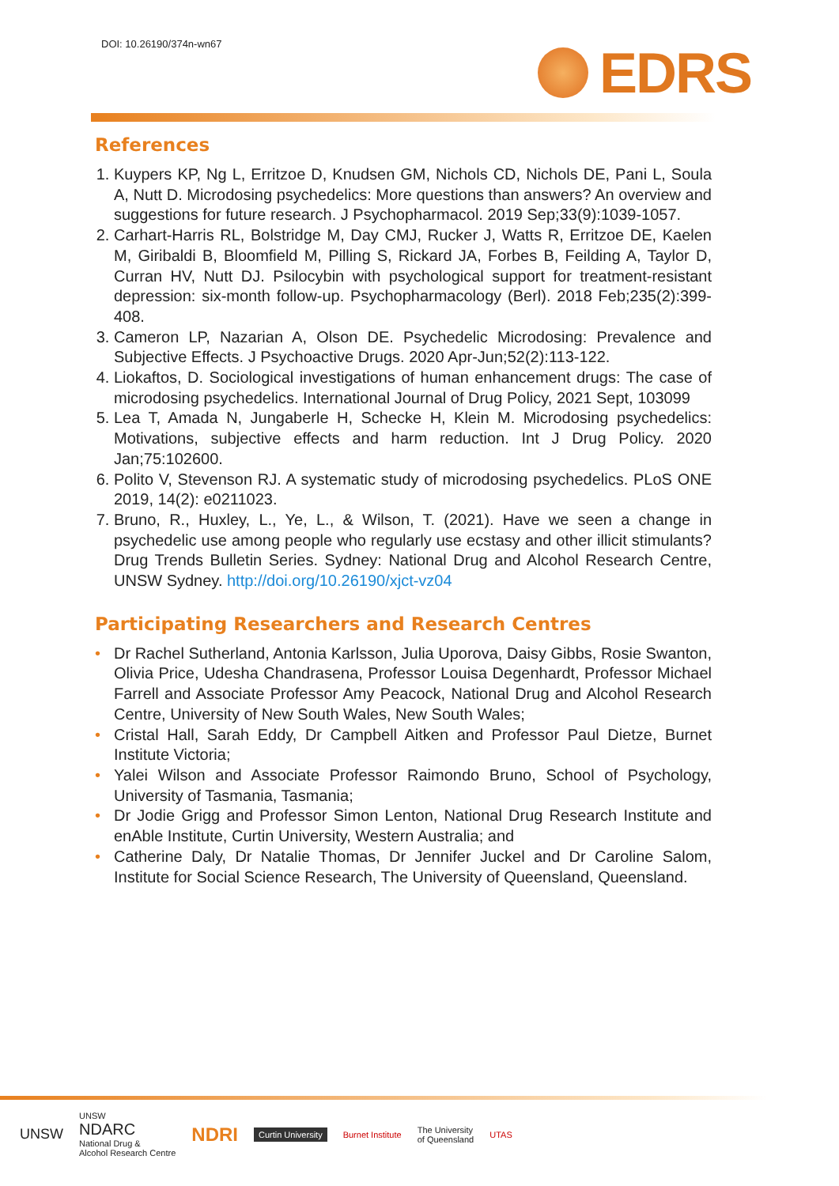DOI: 10.26190/374n-wn67
EDRS
References
1. Kuypers KP, Ng L, Erritzoe D, Knudsen GM, Nichols CD, Nichols DE, Pani L, Soula A, Nutt D. Microdosing psychedelics: More questions than answers? An overview and suggestions for future research. J Psychopharmacol. 2019 Sep;33(9):1039-1057.
2. Carhart-Harris RL, Bolstridge M, Day CMJ, Rucker J, Watts R, Erritzoe DE, Kaelen M, Giribaldi B, Bloomfield M, Pilling S, Rickard JA, Forbes B, Feilding A, Taylor D, Curran HV, Nutt DJ. Psilocybin with psychological support for treatment-resistant depression: six-month follow-up. Psychopharmacology (Berl). 2018 Feb;235(2):399-408.
3. Cameron LP, Nazarian A, Olson DE. Psychedelic Microdosing: Prevalence and Subjective Effects. J Psychoactive Drugs. 2020 Apr-Jun;52(2):113-122.
4. Liokaftos, D. Sociological investigations of human enhancement drugs: The case of microdosing psychedelics. International Journal of Drug Policy, 2021 Sept, 103099
5. Lea T, Amada N, Jungaberle H, Schecke H, Klein M. Microdosing psychedelics: Motivations, subjective effects and harm reduction. Int J Drug Policy. 2020 Jan;75:102600.
6. Polito V, Stevenson RJ. A systematic study of microdosing psychedelics. PLoS ONE 2019, 14(2): e0211023.
7. Bruno, R., Huxley, L., Ye, L., & Wilson, T. (2021). Have we seen a change in psychedelic use among people who regularly use ecstasy and other illicit stimulants? Drug Trends Bulletin Series. Sydney: National Drug and Alcohol Research Centre, UNSW Sydney. http://doi.org/10.26190/xjct-vz04
Participating Researchers and Research Centres
• Dr Rachel Sutherland, Antonia Karlsson, Julia Uporova, Daisy Gibbs, Rosie Swanton, Olivia Price, Udesha Chandrasena, Professor Louisa Degenhardt, Professor Michael Farrell and Associate Professor Amy Peacock, National Drug and Alcohol Research Centre, University of New South Wales, New South Wales;
• Cristal Hall, Sarah Eddy, Dr Campbell Aitken and Professor Paul Dietze, Burnet Institute Victoria;
• Yalei Wilson and Associate Professor Raimondo Bruno, School of Psychology, University of Tasmania, Tasmania;
• Dr Jodie Grigg and Professor Simon Lenton, National Drug Research Institute and enAble Institute, Curtin University, Western Australia; and
• Catherine Daly, Dr Natalie Thomas, Dr Jennifer Juckel and Dr Caroline Salom, Institute for Social Science Research, The University of Queensland, Queensland.
UNSW
UNSW
NDARC
National Drug &
Alcohol Research Centre
NDRI
Curtin University
Burnet Institute
The University
of Queensland
UTAS